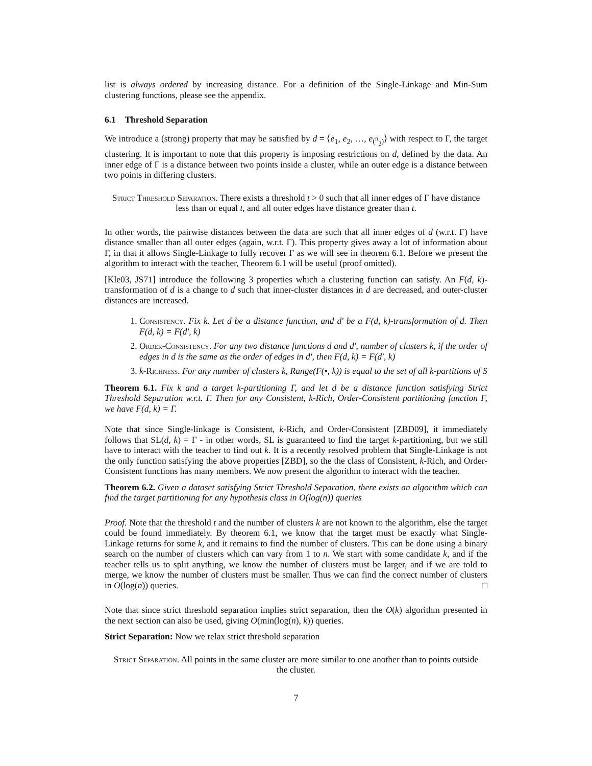list is always ordered by increasing distance. For a definition of the Single-Linkage and Min-Sum clustering functions, please see the appendix.
6.1 Threshold Separation
We introduce a (strong) property that may be satisfied by d = ⟨e<sub>1</sub>, e<sub>2</sub>, …, e<sub>(<sup>n</sup><sub>2</sub>)</sub>⟩ with respect to Γ, the target clustering. It is important to note that this property is imposing restrictions on d, defined by the data. An inner edge of Γ is a distance between two points inside a cluster, while an outer edge is a distance between two points in differing clusters.
Strict Threshold Separation. There exists a threshold t > 0 such that all inner edges of Γ have distance less than or equal t, and all outer edges have distance greater than t.
In other words, the pairwise distances between the data are such that all inner edges of d (w.r.t. Γ) have distance smaller than all outer edges (again, w.r.t. Γ). This property gives away a lot of information about Γ, in that it allows Single-Linkage to fully recover Γ as we will see in theorem 6.1. Before we present the algorithm to interact with the teacher, Theorem 6.1 will be useful (proof omitted).
[Kle03, JS71] introduce the following 3 properties which a clustering function can satisfy. An F(d, k)-transformation of d is a change to d such that inner-cluster distances in d are decreased, and outer-cluster distances are increased.
1. Consistency. Fix k. Let d be a distance function, and d′ be a F(d, k)-transformation of d. Then F(d, k) = F(d′, k)
2. Order-Consistency. For any two distance functions d and d′, number of clusters k, if the order of edges in d is the same as the order of edges in d′, then F(d, k) = F(d′, k)
3. k-Richness. For any number of clusters k, Range(F(•, k)) is equal to the set of all k-partitions of S
Theorem 6.1. Fix k and a target k-partitioning Γ, and let d be a distance function satisfying Strict Threshold Separation w.r.t. Γ. Then for any Consistent, k-Rich, Order-Consistent partitioning function F, we have F(d, k) = Γ.
Note that since Single-linkage is Consistent, k-Rich, and Order-Consistent [ZBD09], it immediately follows that SL(d, k) = Γ - in other words, SL is guaranteed to find the target k-partitioning, but we still have to interact with the teacher to find out k. It is a recently resolved problem that Single-Linkage is not the only function satisfying the above properties [ZBD], so the the class of Consistent, k-Rich, and Order-Consistent functions has many members. We now present the algorithm to interact with the teacher.
Theorem 6.2. Given a dataset satisfying Strict Threshold Separation, there exists an algorithm which can find the target partitioning for any hypothesis class in O(log(n)) queries
Proof. Note that the threshold t and the number of clusters k are not known to the algorithm, else the target could be found immediately. By theorem 6.1, we know that the target must be exactly what Single-Linkage returns for some k, and it remains to find the number of clusters. This can be done using a binary search on the number of clusters which can vary from 1 to n. We start with some candidate k, and if the teacher tells us to split anything, we know the number of clusters must be larger, and if we are told to merge, we know the number of clusters must be smaller. Thus we can find the correct number of clusters in O(log(n)) queries. □
Note that since strict threshold separation implies strict separation, then the O(k) algorithm presented in the next section can also be used, giving O(min(log(n), k)) queries.
Strict Separation: Now we relax strict threshold separation
Strict Separation. All points in the same cluster are more similar to one another than to points outside the cluster.
7